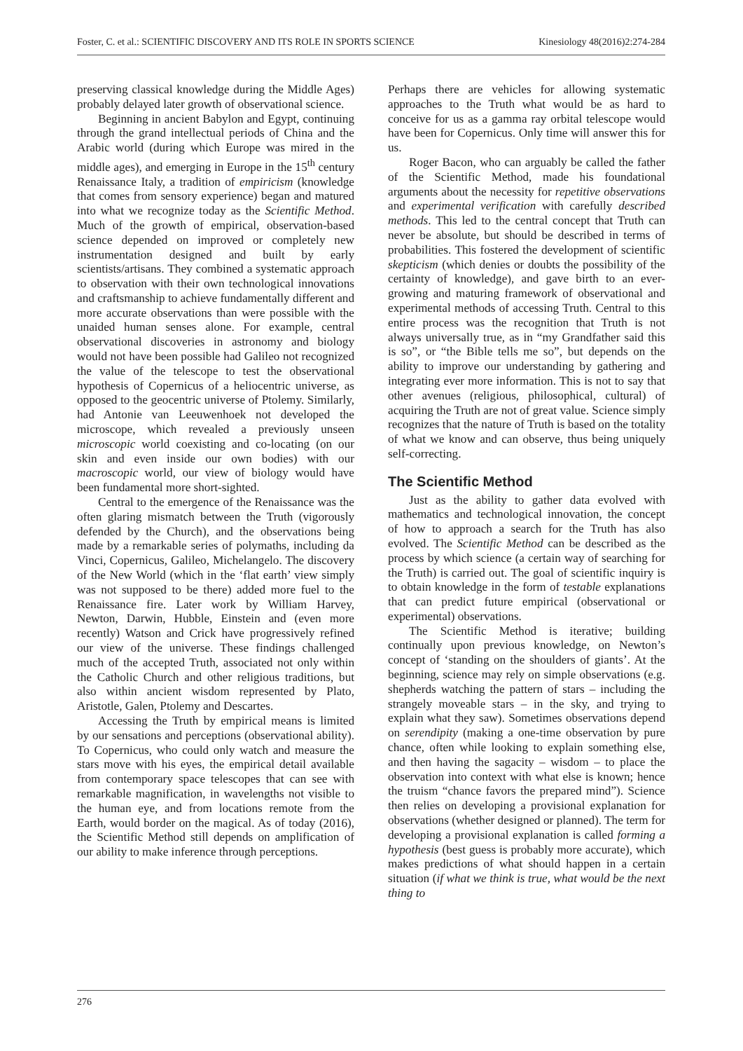Foster, C. et al.: SCIENTIFIC DISCOVERY AND ITS ROLE IN SPORTS SCIENCE Kinesiology 48(2016)2:274-284
preserving classical knowledge during the Middle Ages) probably delayed later growth of observational science.
Beginning in ancient Babylon and Egypt, continuing through the grand intellectual periods of China and the Arabic world (during which Europe was mired in the middle ages), and emerging in Europe in the 15<sup>th</sup> century Renaissance Italy, a tradition of empiricism (knowledge that comes from sensory experience) began and matured into what we recognize today as the Scientific Method. Much of the growth of empirical, observation-based science depended on improved or completely new instrumentation designed and built by early scientists/artisans. They combined a systematic approach to observation with their own technological innovations and craftsmanship to achieve fundamentally different and more accurate observations than were possible with the unaided human senses alone. For example, central observational discoveries in astronomy and biology would not have been possible had Galileo not recognized the value of the telescope to test the observational hypothesis of Copernicus of a heliocentric universe, as opposed to the geocentric universe of Ptolemy. Similarly, had Antonie van Leeuwenhoek not developed the microscope, which revealed a previously unseen microscopic world coexisting and co-locating (on our skin and even inside our own bodies) with our macroscopic world, our view of biology would have been fundamental more short-sighted.
Central to the emergence of the Renaissance was the often glaring mismatch between the Truth (vigorously defended by the Church), and the observations being made by a remarkable series of polymaths, including da Vinci, Copernicus, Galileo, Michelangelo. The discovery of the New World (which in the ‘flat earth’ view simply was not supposed to be there) added more fuel to the Renaissance fire. Later work by William Harvey, Newton, Darwin, Hubble, Einstein and (even more recently) Watson and Crick have progressively refined our view of the universe. These findings challenged much of the accepted Truth, associated not only within the Catholic Church and other religious traditions, but also within ancient wisdom represented by Plato, Aristotle, Galen, Ptolemy and Descartes.
Accessing the Truth by empirical means is limited by our sensations and perceptions (observational ability). To Copernicus, who could only watch and measure the stars move with his eyes, the empirical detail available from contemporary space telescopes that can see with remarkable magnification, in wavelengths not visible to the human eye, and from locations remote from the Earth, would border on the magical. As of today (2016), the Scientific Method still depends on amplification of our ability to make inference through perceptions.
Perhaps there are vehicles for allowing systematic approaches to the Truth what would be as hard to conceive for us as a gamma ray orbital telescope would have been for Copernicus. Only time will answer this for us.
Roger Bacon, who can arguably be called the father of the Scientific Method, made his foundational arguments about the necessity for repetitive observations and experimental verification with carefully described methods. This led to the central concept that Truth can never be absolute, but should be described in terms of probabilities. This fostered the development of scientific skepticism (which denies or doubts the possibility of the certainty of knowledge), and gave birth to an ever-growing and maturing framework of observational and experimental methods of accessing Truth. Central to this entire process was the recognition that Truth is not always universally true, as in “my Grandfather said this is so”, or “the Bible tells me so”, but depends on the ability to improve our understanding by gathering and integrating ever more information. This is not to say that other avenues (religious, philosophical, cultural) of acquiring the Truth are not of great value. Science simply recognizes that the nature of Truth is based on the totality of what we know and can observe, thus being uniquely self-correcting.
The Scientific Method
Just as the ability to gather data evolved with mathematics and technological innovation, the concept of how to approach a search for the Truth has also evolved. The Scientific Method can be described as the process by which science (a certain way of searching for the Truth) is carried out. The goal of scientific inquiry is to obtain knowledge in the form of testable explanations that can predict future empirical (observational or experimental) observations.
The Scientific Method is iterative; building continually upon previous knowledge, on Newton’s concept of ‘standing on the shoulders of giants’. At the beginning, science may rely on simple observations (e.g. shepherds watching the pattern of stars – including the strangely moveable stars – in the sky, and trying to explain what they saw). Sometimes observations depend on serendipity (making a one-time observation by pure chance, often while looking to explain something else, and then having the sagacity – wisdom – to place the observation into context with what else is known; hence the truism “chance favors the prepared mind”). Science then relies on developing a provisional explanation for observations (whether designed or planned). The term for developing a provisional explanation is called forming a hypothesis (best guess is probably more accurate), which makes predictions of what should happen in a certain situation (if what we think is true, what would be the next thing to
276